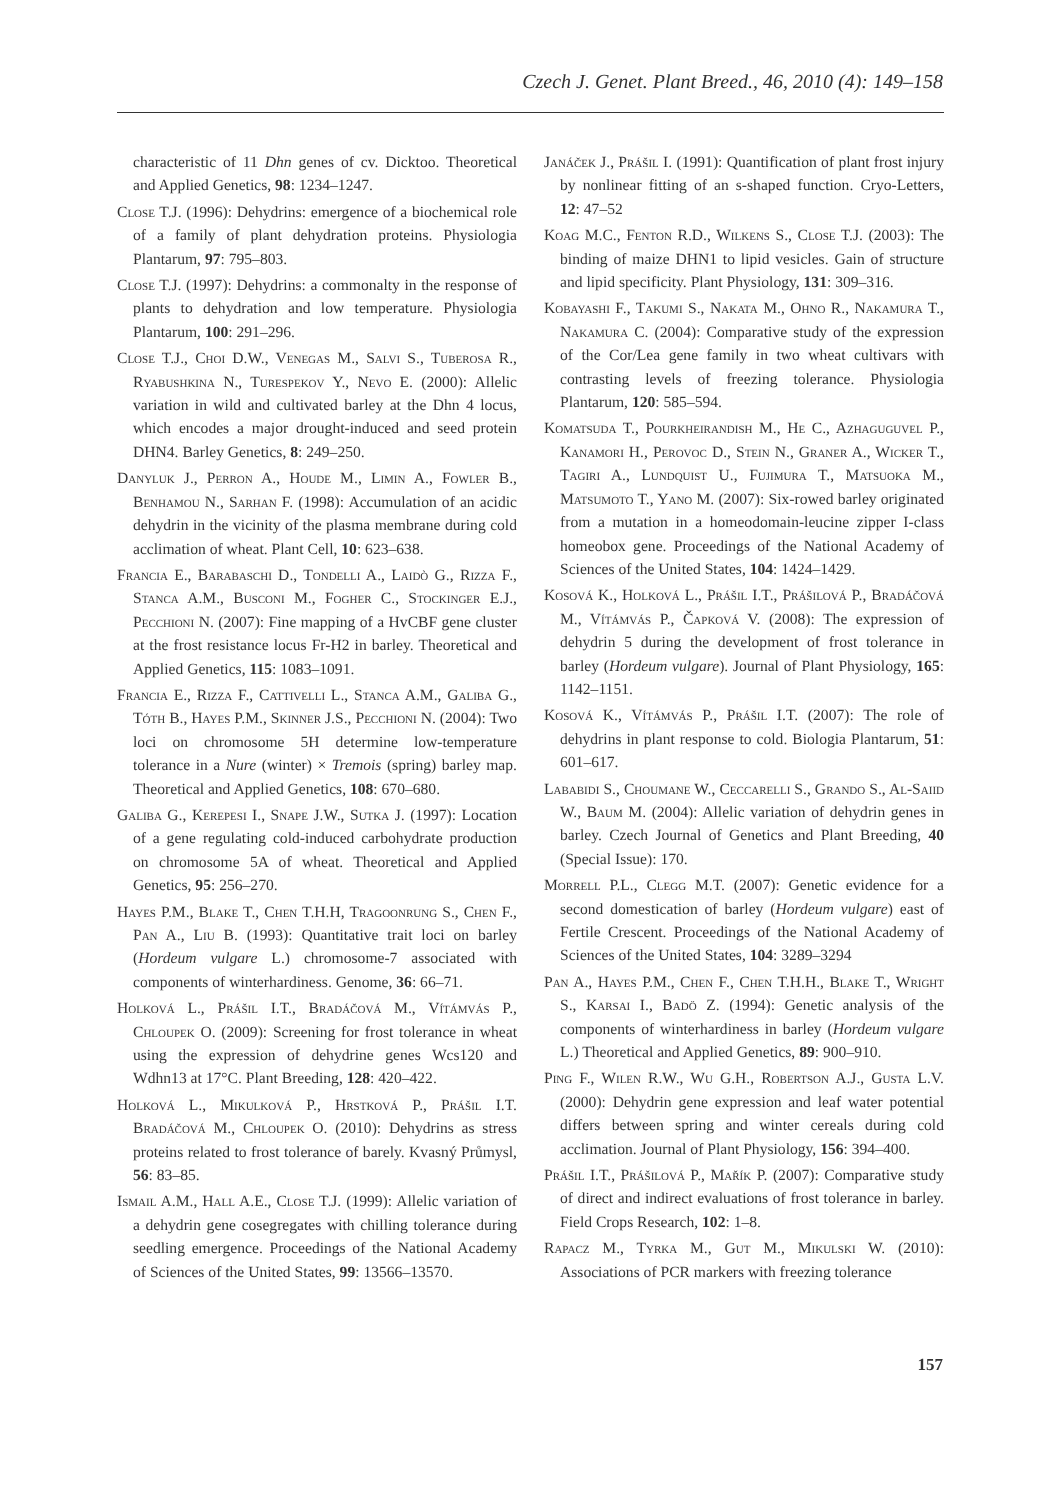Czech J. Genet. Plant Breed., 46, 2010 (4): 149–158
characteristic of 11 Dhn genes of cv. Dicktoo. Theoretical and Applied Genetics, 98: 1234–1247.
Close T.J. (1996): Dehydrins: emergence of a biochemical role of a family of plant dehydration proteins. Physiologia Plantarum, 97: 795–803.
Close T.J. (1997): Dehydrins: a commonalty in the response of plants to dehydration and low temperature. Physiologia Plantarum, 100: 291–296.
Close T.J., Choi D.W., Venegas M., Salvi S., Tuberosa R., Ryabushkina N., Turespekov Y., Nevo E. (2000): Allelic variation in wild and cultivated barley at the Dhn 4 locus, which encodes a major drought-induced and seed protein DHN4. Barley Genetics, 8: 249–250.
Danyluk J., Perron A., Houde M., Limin A., Fowler B., Benhamou N., Sarhan F. (1998): Accumulation of an acidic dehydrin in the vicinity of the plasma membrane during cold acclimation of wheat. Plant Cell, 10: 623–638.
Francia E., Barabaschi D., Tondelli A., Laidò G., Rizza F., Stanca A.M., Busconi M., Fogher C., Stockinger E.J., Pecchioni N. (2007): Fine mapping of a HvCBF gene cluster at the frost resistance locus Fr-H2 in barley. Theoretical and Applied Genetics, 115: 1083–1091.
Francia E., Rizza F., Cattivelli L., Stanca A.M., Galiba G., Tóth B., Hayes P.M., Skinner J.S., Pecchioni N. (2004): Two loci on chromosome 5H determine low-temperature tolerance in a Nure (winter) × Tremois (spring) barley map. Theoretical and Applied Genetics, 108: 670–680.
Galiba G., Kerepesi I., Snape J.W., Sutka J. (1997): Location of a gene regulating cold-induced carbohydrate production on chromosome 5A of wheat. Theoretical and Applied Genetics, 95: 256–270.
Hayes P.M., Blake T., Chen T.H.H, Tragoonrung S., Chen F., Pan A., Liu B. (1993): Quantitative trait loci on barley (Hordeum vulgare L.) chromosome-7 associated with components of winterhardiness. Genome, 36: 66–71.
Holková L., Prášil I.T., Bradáčová M., Vítámvás P., Chloupek O. (2009): Screening for frost tolerance in wheat using the expression of dehydrine genes Wcs120 and Wdhn13 at 17°C. Plant Breeding, 128: 420–422.
Holková L., Mikulková P., Hrstková P., Prášil I.T. Bradáčová M., Chloupek O. (2010): Dehydrins as stress proteins related to frost tolerance of barely. Kvasný Průmysl, 56: 83–85.
Ismail A.M., Hall A.E., Close T.J. (1999): Allelic variation of a dehydrin gene cosegregates with chilling tolerance during seedling emergence. Proceedings of the National Academy of Sciences of the United States, 99: 13566–13570.
Janáček J., Prášil I. (1991): Quantification of plant frost injury by nonlinear fitting of an s-shaped function. Cryo-Letters, 12: 47–52
Koag M.C., Fenton R.D., Wilkens S., Close T.J. (2003): The binding of maize DHN1 to lipid vesicles. Gain of structure and lipid specificity. Plant Physiology, 131: 309–316.
Kobayashi F., Takumi S., Nakata M., Ohno R., Nakamura T., Nakamura C. (2004): Comparative study of the expression of the Cor/Lea gene family in two wheat cultivars with contrasting levels of freezing tolerance. Physiologia Plantarum, 120: 585–594.
Komatsuda T., Pourkheirandish M., He C., Azhaguguvel P., Kanamori H., Perovoc D., Stein N., Graner A., Wicker T., Tagiri A., Lundquist U., Fujimura T., Matsuoka M., Matsumoto T., Yano M. (2007): Six-rowed barley originated from a mutation in a homeodomain-leucine zipper I-class homeobox gene. Proceedings of the National Academy of Sciences of the United States, 104: 1424–1429.
Kosová K., Holková L., Prášil I.T., Prášilová P., Bradáčová M., Vítámvás P., Čapková V. (2008): The expression of dehydrin 5 during the development of frost tolerance in barley (Hordeum vulgare). Journal of Plant Physiology, 165: 1142–1151.
Kosová K., Vítámvás P., Prášil I.T. (2007): The role of dehydrins in plant response to cold. Biologia Plantarum, 51: 601–617.
Lababidi S., Choumane W., Ceccarelli S., Grando S., Al-Saiid W., Baum M. (2004): Allelic variation of dehydrin genes in barley. Czech Journal of Genetics and Plant Breeding, 40 (Special Issue): 170.
Morrell P.L., Clegg M.T. (2007): Genetic evidence for a second domestication of barley (Hordeum vulgare) east of Fertile Crescent. Proceedings of the National Academy of Sciences of the United States, 104: 3289–3294
Pan A., Hayes P.M., Chen F., Chen T.H.H., Blake T., Wright S., Karsai I., Badö Z. (1994): Genetic analysis of the components of winterhardiness in barley (Hordeum vulgare L.) Theoretical and Applied Genetics, 89: 900–910.
Ping F., Wilen R.W., Wu G.H., Robertson A.J., Gusta L.V. (2000): Dehydrin gene expression and leaf water potential differs between spring and winter cereals during cold acclimation. Journal of Plant Physiology, 156: 394–400.
Prášil I.T., Prášilová P., Mařík P. (2007): Comparative study of direct and indirect evaluations of frost tolerance in barley. Field Crops Research, 102: 1–8.
Rapacz M., Tyrka M., Gut M., Mikulski W. (2010): Associations of PCR markers with freezing tolerance
157